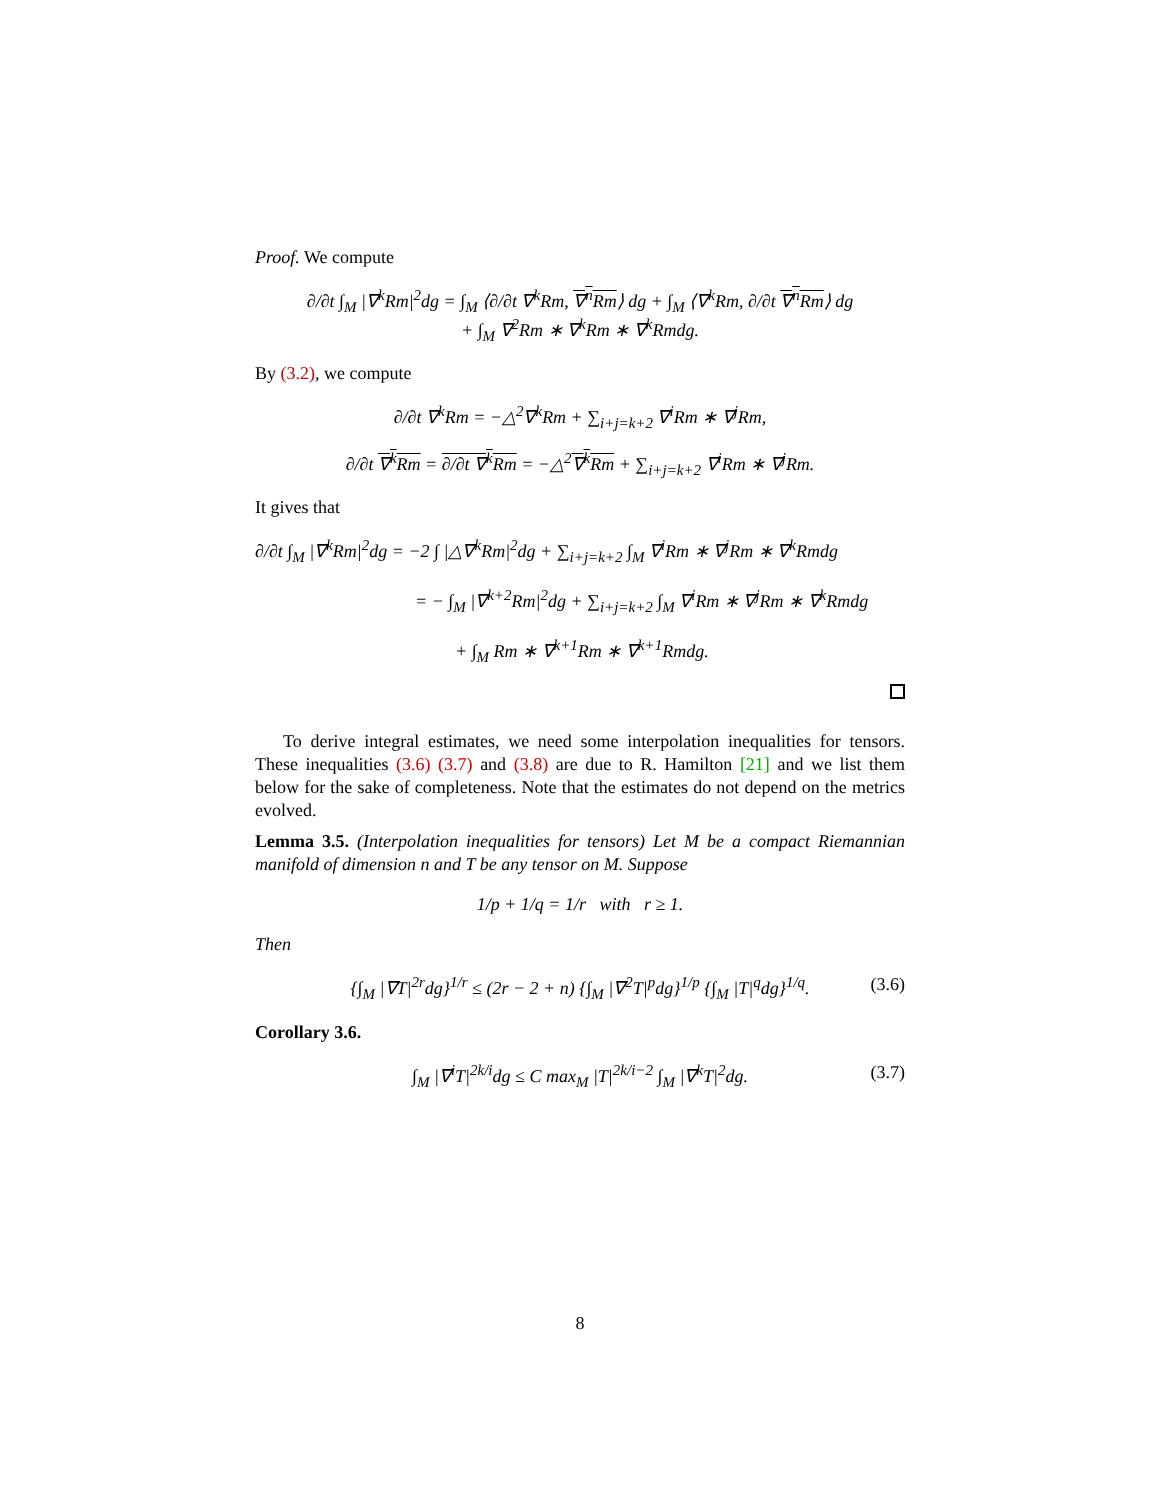Proof. We compute
∂/∂t ∫<sub>M</sub> |∇<sup>k</sup>Rm|<sup>2</sup>dg = ∫<sub>M</sub> ⟨∂/∂t ∇<sup>k</sup>Rm, ∇<sup>n</sup>Rm⟩ dg + ∫<sub>M</sub> ⟨∇<sup>k</sup>Rm, ∂/∂t ∇<sup>n</sup>Rm⟩ dg
+ ∫<sub>M</sub> ∇<sup>2</sup>Rm ∗ ∇<sup>k</sup>Rm ∗ ∇<sup>k</sup>Rmdg.
By (3.2), we compute
∂/∂t ∇<sup>k</sup>Rm = −△<sup>2</sup>∇<sup>k</sup>Rm + ∑<sub>i+j=k+2</sub> ∇<sup>i</sup>Rm ∗ ∇<sup>j</sup>Rm,
∂/∂t ∇<sup>k</sup>Rm = ∂/∂t ∇<sup>k</sup>Rm = −△<sup>2</sup>∇<sup>k</sup>Rm + ∑<sub>i+j=k+2</sub> ∇<sup>i</sup>Rm ∗ ∇<sup>j</sup>Rm.
It gives that
∂/∂t ∫<sub>M</sub> |∇<sup>k</sup>Rm|<sup>2</sup>dg = −2 ∫ |△∇<sup>k</sup>Rm|<sup>2</sup>dg + ∑<sub>i+j=k+2</sub> ∫<sub>M</sub> ∇<sup>i</sup>Rm ∗ ∇<sup>j</sup>Rm ∗ ∇<sup>k</sup>Rmdg
= − ∫<sub>M</sub> |∇<sup>k+2</sup>Rm|<sup>2</sup>dg + ∑<sub>i+j=k+2</sub> ∫<sub>M</sub> ∇<sup>i</sup>Rm ∗ ∇<sup>j</sup>Rm ∗ ∇<sup>k</sup>Rmdg
+ ∫<sub>M</sub> Rm ∗ ∇<sup>k+1</sup>Rm ∗ ∇<sup>k+1</sup>Rmdg.
To derive integral estimates, we need some interpolation inequalities for tensors. These inequalities (3.6) (3.7) and (3.8) are due to R. Hamilton [21] and we list them below for the sake of completeness. Note that the estimates do not depend on the metrics evolved.
Lemma 3.5. (Interpolation inequalities for tensors) Let M be a compact Riemannian manifold of dimension n and T be any tensor on M. Suppose
1/p + 1/q = 1/r with r ≥ 1.
Then
{∫<sub>M</sub> |∇T|<sup>2r</sup>dg}<sup>1/r</sup> ≤ (2r − 2 + n) {∫<sub>M</sub> |∇<sup>2</sup>T|<sup>p</sup>dg}<sup>1/p</sup> {∫<sub>M</sub> |T|<sup>q</sup>dg}<sup>1/q</sup>. (3.6)
Corollary 3.6.
∫<sub>M</sub> |∇<sup>i</sup>T|<sup>2k/i</sup>dg ≤ C max<sub>M</sub> |T|<sup>2k/i−2</sup> ∫<sub>M</sub> |∇<sup>k</sup>T|<sup>2</sup>dg. (3.7)
8